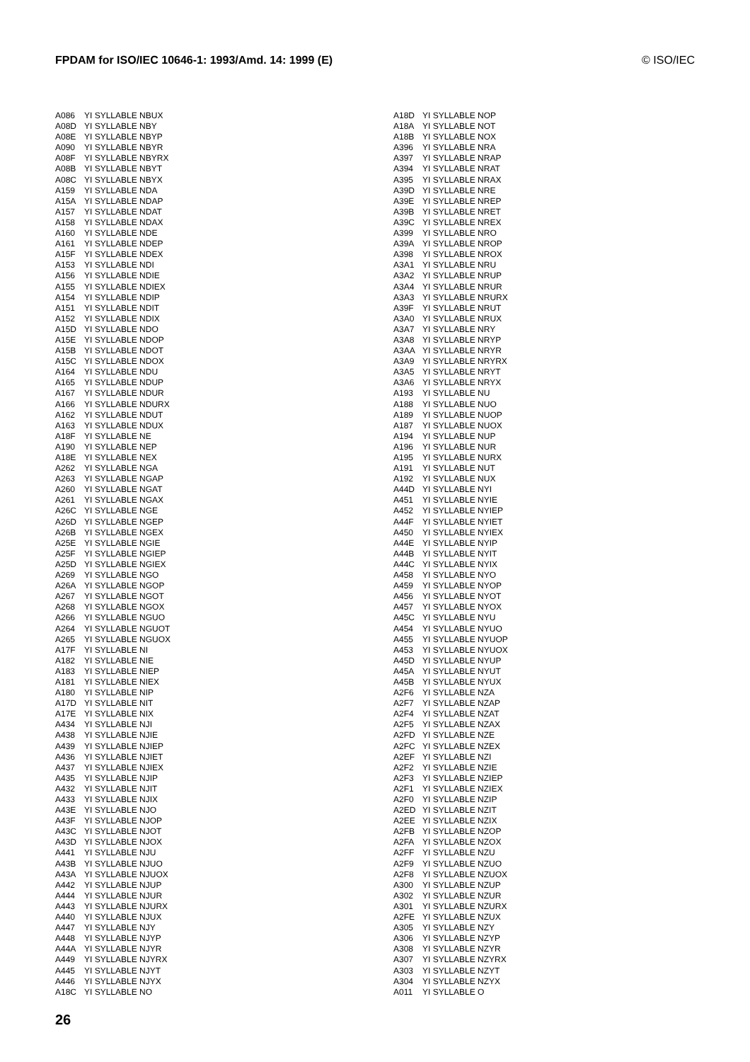FPDAM for ISO/IEC 10646-1: 1993/Amd. 14: 1999 (E) © ISO/IEC
| A086 | YI SYLLABLE NBUX |
| A08D | YI SYLLABLE NBY |
| A08E | YI SYLLABLE NBYP |
| A090 | YI SYLLABLE NBYR |
| A08F | YI SYLLABLE NBYRX |
| A08B | YI SYLLABLE NBYT |
| A08C | YI SYLLABLE NBYX |
| A159 | YI SYLLABLE NDA |
| A15A | YI SYLLABLE NDAP |
| A157 | YI SYLLABLE NDAT |
| A158 | YI SYLLABLE NDAX |
| A160 | YI SYLLABLE NDE |
| A161 | YI SYLLABLE NDEP |
| A15F | YI SYLLABLE NDEX |
| A153 | YI SYLLABLE NDI |
| A156 | YI SYLLABLE NDIE |
| A155 | YI SYLLABLE NDIEX |
| A154 | YI SYLLABLE NDIP |
| A151 | YI SYLLABLE NDIT |
| A152 | YI SYLLABLE NDIX |
| A15D | YI SYLLABLE NDO |
| A15E | YI SYLLABLE NDOP |
| A15B | YI SYLLABLE NDOT |
| A15C | YI SYLLABLE NDOX |
| A164 | YI SYLLABLE NDU |
| A165 | YI SYLLABLE NDUP |
| A167 | YI SYLLABLE NDUR |
| A166 | YI SYLLABLE NDURX |
| A162 | YI SYLLABLE NDUT |
| A163 | YI SYLLABLE NDUX |
| A18F | YI SYLLABLE NE |
| A190 | YI SYLLABLE NEP |
| A18E | YI SYLLABLE NEX |
| A262 | YI SYLLABLE NGA |
| A263 | YI SYLLABLE NGAP |
| A260 | YI SYLLABLE NGAT |
| A261 | YI SYLLABLE NGAX |
| A26C | YI SYLLABLE NGE |
| A26D | YI SYLLABLE NGEP |
| A26B | YI SYLLABLE NGEX |
| A25E | YI SYLLABLE NGIE |
| A25F | YI SYLLABLE NGIEP |
| A25D | YI SYLLABLE NGIEX |
| A269 | YI SYLLABLE NGO |
| A26A | YI SYLLABLE NGOP |
| A267 | YI SYLLABLE NGOT |
| A268 | YI SYLLABLE NGOX |
| A266 | YI SYLLABLE NGUO |
| A264 | YI SYLLABLE NGUOT |
| A265 | YI SYLLABLE NGUOX |
| A17F | YI SYLLABLE NI |
| A182 | YI SYLLABLE NIE |
| A183 | YI SYLLABLE NIEP |
| A181 | YI SYLLABLE NIEX |
| A180 | YI SYLLABLE NIP |
| A17D | YI SYLLABLE NIT |
| A17E | YI SYLLABLE NIX |
| A434 | YI SYLLABLE NJI |
| A438 | YI SYLLABLE NJIE |
| A439 | YI SYLLABLE NJIEP |
| A436 | YI SYLLABLE NJIET |
| A437 | YI SYLLABLE NJIEX |
| A435 | YI SYLLABLE NJIP |
| A432 | YI SYLLABLE NJIT |
| A433 | YI SYLLABLE NJIX |
| A43E | YI SYLLABLE NJO |
| A43F | YI SYLLABLE NJOP |
| A43C | YI SYLLABLE NJOT |
| A43D | YI SYLLABLE NJOX |
| A441 | YI SYLLABLE NJU |
| A43B | YI SYLLABLE NJUO |
| A43A | YI SYLLABLE NJUOX |
| A442 | YI SYLLABLE NJUP |
| A444 | YI SYLLABLE NJUR |
| A443 | YI SYLLABLE NJURX |
| A440 | YI SYLLABLE NJUX |
| A447 | YI SYLLABLE NJY |
| A448 | YI SYLLABLE NJYP |
| A44A | YI SYLLABLE NJYR |
| A449 | YI SYLLABLE NJYRX |
| A445 | YI SYLLABLE NJYT |
| A446 | YI SYLLABLE NJYX |
| A18C | YI SYLLABLE NO |
| A18D | YI SYLLABLE NOP |
| A18A | YI SYLLABLE NOT |
| A18B | YI SYLLABLE NOX |
| A396 | YI SYLLABLE NRA |
| A397 | YI SYLLABLE NRAP |
| A394 | YI SYLLABLE NRAT |
| A395 | YI SYLLABLE NRAX |
| A39D | YI SYLLABLE NRE |
| A39E | YI SYLLABLE NREP |
| A39B | YI SYLLABLE NRET |
| A39C | YI SYLLABLE NREX |
| A399 | YI SYLLABLE NRO |
| A39A | YI SYLLABLE NROP |
| A398 | YI SYLLABLE NROX |
| A3A1 | YI SYLLABLE NRU |
| A3A2 | YI SYLLABLE NRUP |
| A3A4 | YI SYLLABLE NRUR |
| A3A3 | YI SYLLABLE NRURX |
| A39F | YI SYLLABLE NRUT |
| A3A0 | YI SYLLABLE NRUX |
| A3A7 | YI SYLLABLE NRY |
| A3A8 | YI SYLLABLE NRYP |
| A3AA | YI SYLLABLE NRYR |
| A3A9 | YI SYLLABLE NRYRX |
| A3A5 | YI SYLLABLE NRYT |
| A3A6 | YI SYLLABLE NRYX |
| A193 | YI SYLLABLE NU |
| A188 | YI SYLLABLE NUO |
| A189 | YI SYLLABLE NUOP |
| A187 | YI SYLLABLE NUOX |
| A194 | YI SYLLABLE NUP |
| A196 | YI SYLLABLE NUR |
| A195 | YI SYLLABLE NURX |
| A191 | YI SYLLABLE NUT |
| A192 | YI SYLLABLE NUX |
| A44D | YI SYLLABLE NYI |
| A451 | YI SYLLABLE NYIE |
| A452 | YI SYLLABLE NYIEP |
| A44F | YI SYLLABLE NYIET |
| A450 | YI SYLLABLE NYIEX |
| A44E | YI SYLLABLE NYIP |
| A44B | YI SYLLABLE NYIT |
| A44C | YI SYLLABLE NYIX |
| A458 | YI SYLLABLE NYO |
| A459 | YI SYLLABLE NYOP |
| A456 | YI SYLLABLE NYOT |
| A457 | YI SYLLABLE NYOX |
| A45C | YI SYLLABLE NYU |
| A454 | YI SYLLABLE NYUO |
| A455 | YI SYLLABLE NYUOP |
| A453 | YI SYLLABLE NYUOX |
| A45D | YI SYLLABLE NYUP |
| A45A | YI SYLLABLE NYUT |
| A45B | YI SYLLABLE NYUX |
| A2F6 | YI SYLLABLE NZA |
| A2F7 | YI SYLLABLE NZAP |
| A2F4 | YI SYLLABLE NZAT |
| A2F5 | YI SYLLABLE NZAX |
| A2FD | YI SYLLABLE NZE |
| A2FC | YI SYLLABLE NZEX |
| A2EF | YI SYLLABLE NZI |
| A2F2 | YI SYLLABLE NZIE |
| A2F3 | YI SYLLABLE NZIEP |
| A2F1 | YI SYLLABLE NZIEX |
| A2F0 | YI SYLLABLE NZIP |
| A2ED | YI SYLLABLE NZIT |
| A2EE | YI SYLLABLE NZIX |
| A2FB | YI SYLLABLE NZOP |
| A2FA | YI SYLLABLE NZOX |
| A2FF | YI SYLLABLE NZU |
| A2F9 | YI SYLLABLE NZUO |
| A2F8 | YI SYLLABLE NZUOX |
| A300 | YI SYLLABLE NZUP |
| A302 | YI SYLLABLE NZUR |
| A301 | YI SYLLABLE NZURX |
| A2FE | YI SYLLABLE NZUX |
| A305 | YI SYLLABLE NZY |
| A306 | YI SYLLABLE NZYP |
| A308 | YI SYLLABLE NZYR |
| A307 | YI SYLLABLE NZYRX |
| A303 | YI SYLLABLE NZYT |
| A304 | YI SYLLABLE NZYX |
| A011 | YI SYLLABLE O |
26